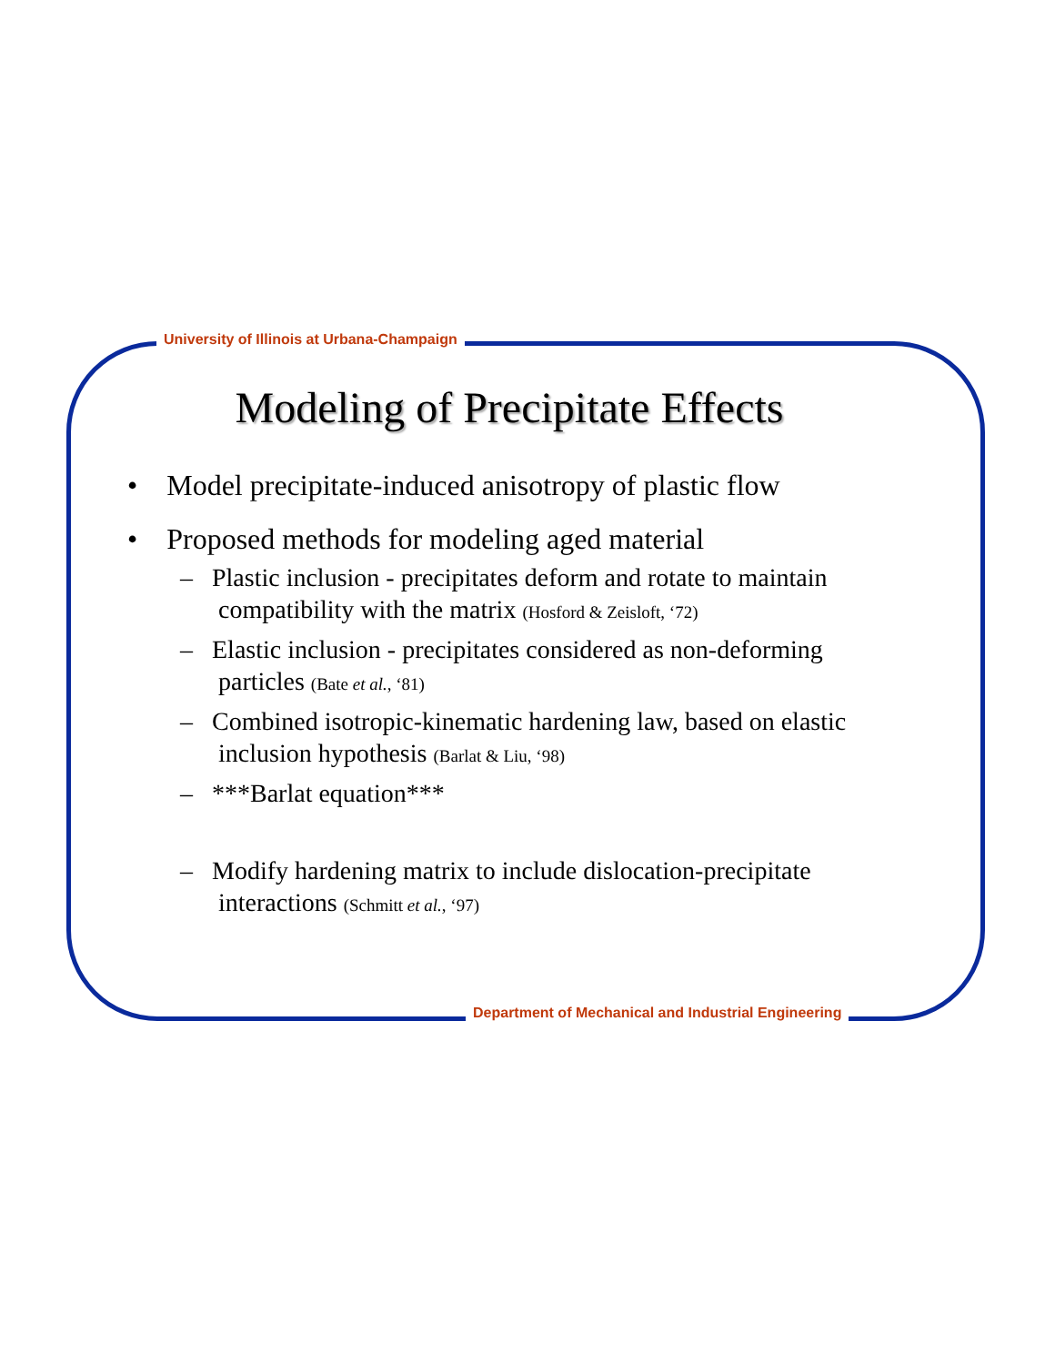University of Illinois at Urbana-Champaign
Modeling of Precipitate Effects
• Model precipitate-induced anisotropy of plastic flow
• Proposed methods for modeling aged material
– Plastic inclusion - precipitates deform and rotate to maintain compatibility with the matrix (Hosford & Zeisloft, ‘72)
– Elastic inclusion - precipitates considered as non-deforming particles (Bate et al., ‘81)
– Combined isotropic-kinematic hardening law, based on elastic inclusion hypothesis (Barlat & Liu, ‘98)
– ***Barlat equation***
– Modify hardening matrix to include dislocation-precipitate interactions (Schmitt et al., ‘97)
Department of Mechanical and Industrial Engineering